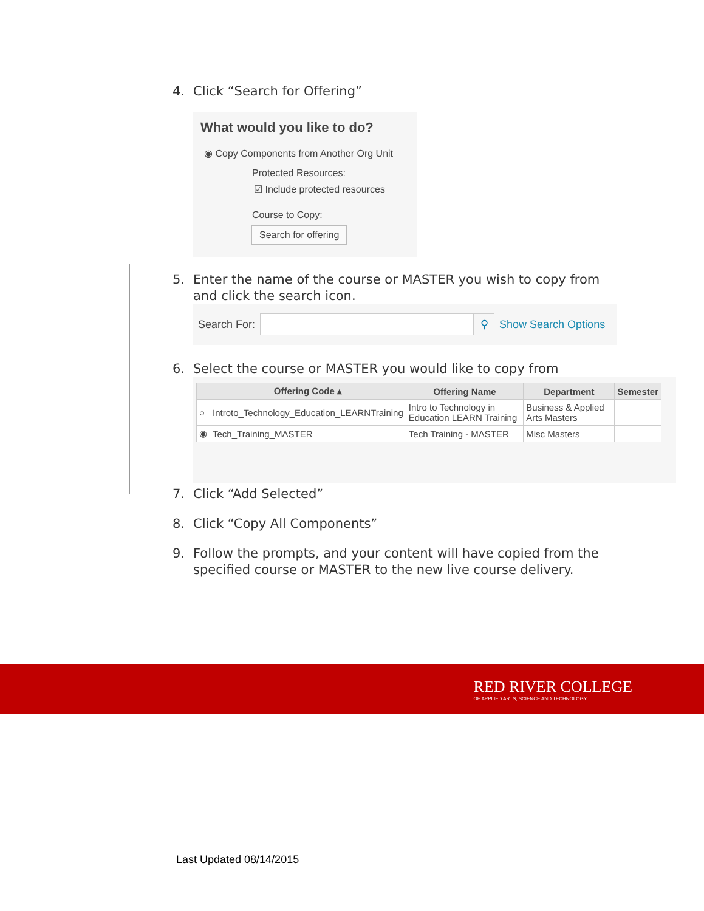4. Click “Search for Offering”
What would you like to do?
◉ Copy Components from Another Org Unit
Protected Resources:
☑ Include protected resources
Course to Copy:
Search for offering
5. Enter the name of the course or MASTER you wish to copy from and click the search icon.
Search For: ⚲ Show Search Options
6. Select the course or MASTER you would like to copy from
| | Offering Code ▴ | Offering Name | Department | Semester |
| --- | --- | --- | --- | --- |
| ○ | Introto_Technology_Education_LEARNTraining | Intro to Technology in Education LEARN Training | Business & Applied Arts Masters | |
| ◉ | Tech_Training_MASTER | Tech Training - MASTER | Misc Masters | |
7. Click “Add Selected”
8. Click “Copy All Components”
9. Follow the prompts, and your content will have copied from the specified course or MASTER to the new live course delivery.
RED RIVER COLLEGE
OF APPLIED ARTS, SCIENCE AND TECHNOLOGY
Last Updated 08/14/2015